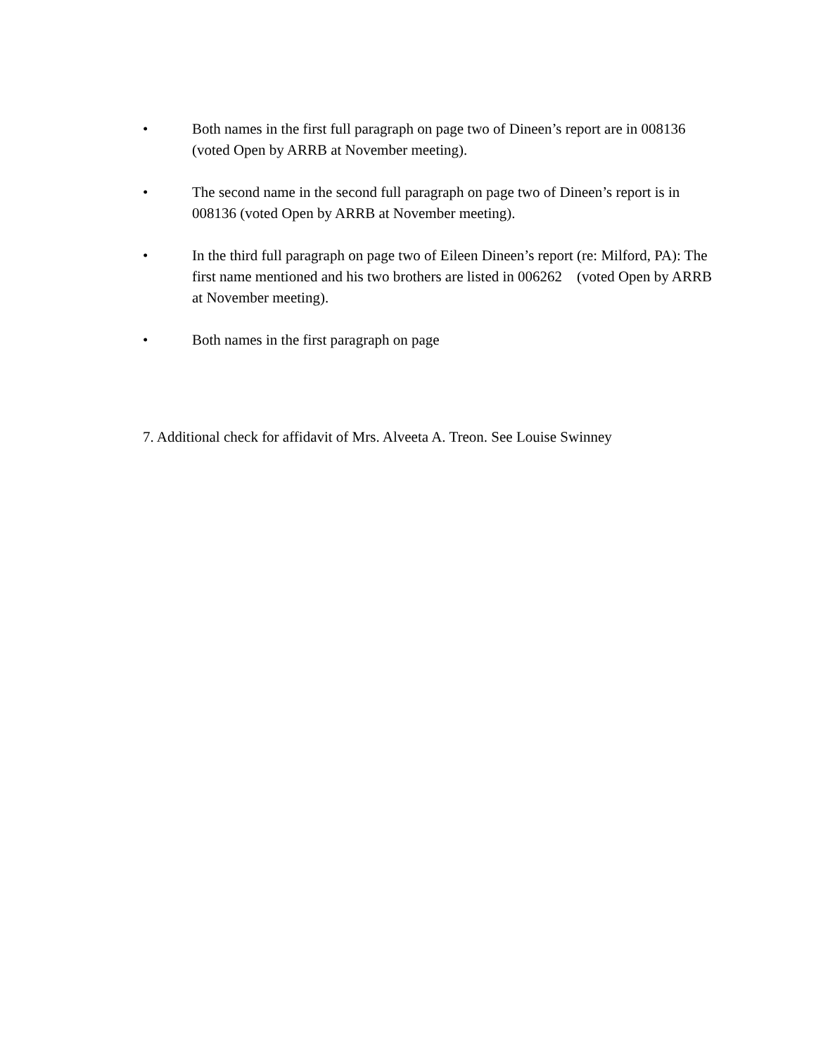• Both names in the first full paragraph on page two of Dineen’s report are in 008136 (voted Open by ARRB at November meeting).
• The second name in the second full paragraph on page two of Dineen’s report is in 008136 (voted Open by ARRB at November meeting).
• In the third full paragraph on page two of Eileen Dineen’s report (re: Milford, PA): The first name mentioned and his two brothers are listed in 006262 (voted Open by ARRB at November meeting).
• Both names in the first paragraph on page
7. Additional check for affidavit of Mrs. Alveeta A. Treon. See Louise Swinney